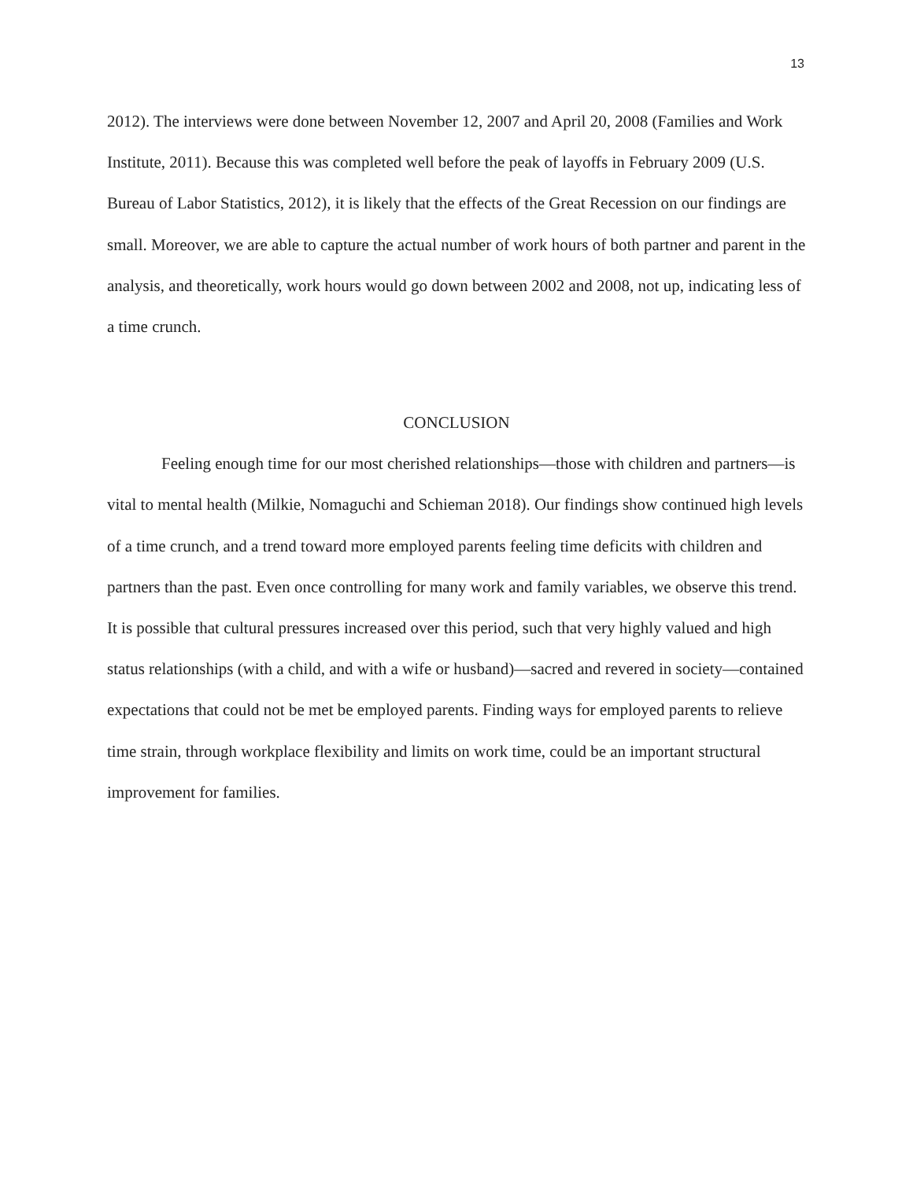13
2012). The interviews were done between November 12, 2007 and April 20, 2008 (Families and Work Institute, 2011). Because this was completed well before the peak of layoffs in February 2009 (U.S. Bureau of Labor Statistics, 2012), it is likely that the effects of the Great Recession on our findings are small. Moreover, we are able to capture the actual number of work hours of both partner and parent in the analysis, and theoretically, work hours would go down between 2002 and 2008, not up, indicating less of a time crunch.
CONCLUSION
Feeling enough time for our most cherished relationships—those with children and partners—is vital to mental health (Milkie, Nomaguchi and Schieman 2018). Our findings show continued high levels of a time crunch, and a trend toward more employed parents feeling time deficits with children and partners than the past. Even once controlling for many work and family variables, we observe this trend. It is possible that cultural pressures increased over this period, such that very highly valued and high status relationships (with a child, and with a wife or husband)—sacred and revered in society—contained expectations that could not be met be employed parents. Finding ways for employed parents to relieve time strain, through workplace flexibility and limits on work time, could be an important structural improvement for families.